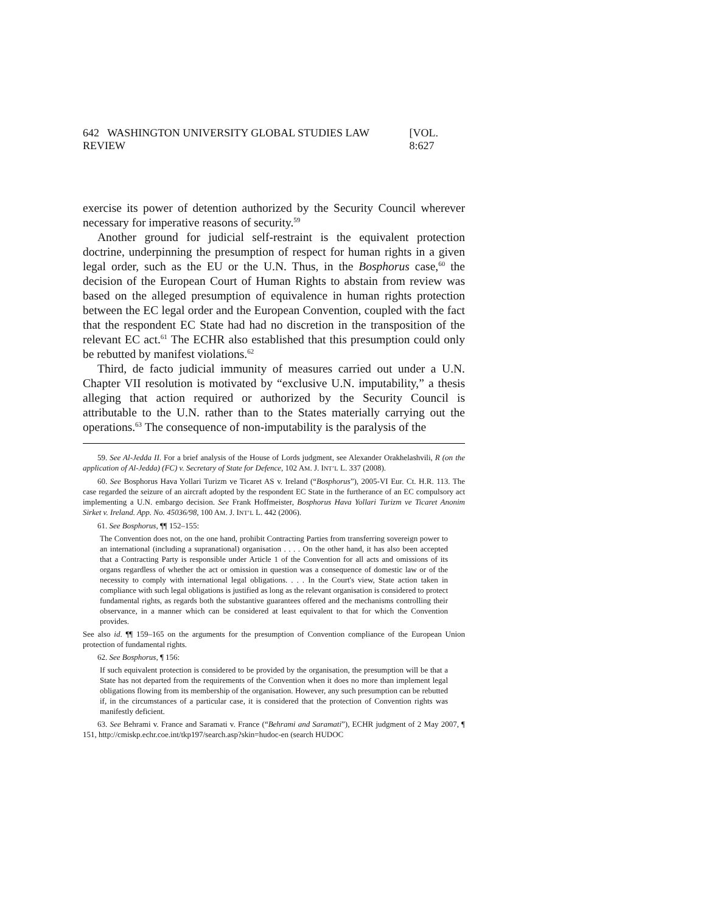642 WASHINGTON UNIVERSITY GLOBAL STUDIES LAW REVIEW [VOL. 8:627
exercise its power of detention authorized by the Security Council wherever necessary for imperative reasons of security.<sup>59</sup>
Another ground for judicial self-restraint is the equivalent protection doctrine, underpinning the presumption of respect for human rights in a given legal order, such as the EU or the U.N. Thus, in the Bosphorus case,<sup>60</sup> the decision of the European Court of Human Rights to abstain from review was based on the alleged presumption of equivalence in human rights protection between the EC legal order and the European Convention, coupled with the fact that the respondent EC State had had no discretion in the transposition of the relevant EC act.<sup>61</sup> The ECHR also established that this presumption could only be rebutted by manifest violations.<sup>62</sup>
Third, de facto judicial immunity of measures carried out under a U.N. Chapter VII resolution is motivated by “exclusive U.N. imputability,” a thesis alleging that action required or authorized by the Security Council is attributable to the U.N. rather than to the States materially carrying out the operations.<sup>63</sup> The consequence of non-imputability is the paralysis of the
59. See Al-Jedda II. For a brief analysis of the House of Lords judgment, see Alexander Orakhelashvili, R (on the application of Al-Jedda) (FC) v. Secretary of State for Defence, 102 AM. J. INT’L L. 337 (2008).
60. See Bosphorus Hava Yollari Turizm ve Ticaret AS v. Ireland (“Bosphorus”), 2005-VI Eur. Ct. H.R. 113. The case regarded the seizure of an aircraft adopted by the respondent EC State in the furtherance of an EC compulsory act implementing a U.N. embargo decision. See Frank Hoffmeister, Bosphorus Hava Yollari Turizm ve Ticaret Anonim Sirket v. Ireland. App. No. 45036/98, 100 AM. J. INT’L L. 442 (2006).
61. See Bosphorus, ¶¶ 152–155:
The Convention does not, on the one hand, prohibit Contracting Parties from transferring sovereign power to an international (including a supranational) organisation . . . . On the other hand, it has also been accepted that a Contracting Party is responsible under Article 1 of the Convention for all acts and omissions of its organs regardless of whether the act or omission in question was a consequence of domestic law or of the necessity to comply with international legal obligations. . . . In the Court's view, State action taken in compliance with such legal obligations is justified as long as the relevant organisation is considered to protect fundamental rights, as regards both the substantive guarantees offered and the mechanisms controlling their observance, in a manner which can be considered at least equivalent to that for which the Convention provides.
See also id. ¶¶ 159–165 on the arguments for the presumption of Convention compliance of the European Union protection of fundamental rights.
62. See Bosphorus, ¶ 156:
If such equivalent protection is considered to be provided by the organisation, the presumption will be that a State has not departed from the requirements of the Convention when it does no more than implement legal obligations flowing from its membership of the organisation. However, any such presumption can be rebutted if, in the circumstances of a particular case, it is considered that the protection of Convention rights was manifestly deficient.
63. See Behrami v. France and Saramati v. France (“Behrami and Saramati”), ECHR judgment of 2 May 2007, ¶ 151, http://cmiskp.echr.coe.int/tkp197/search.asp?skin=hudoc-en (search HUDOC